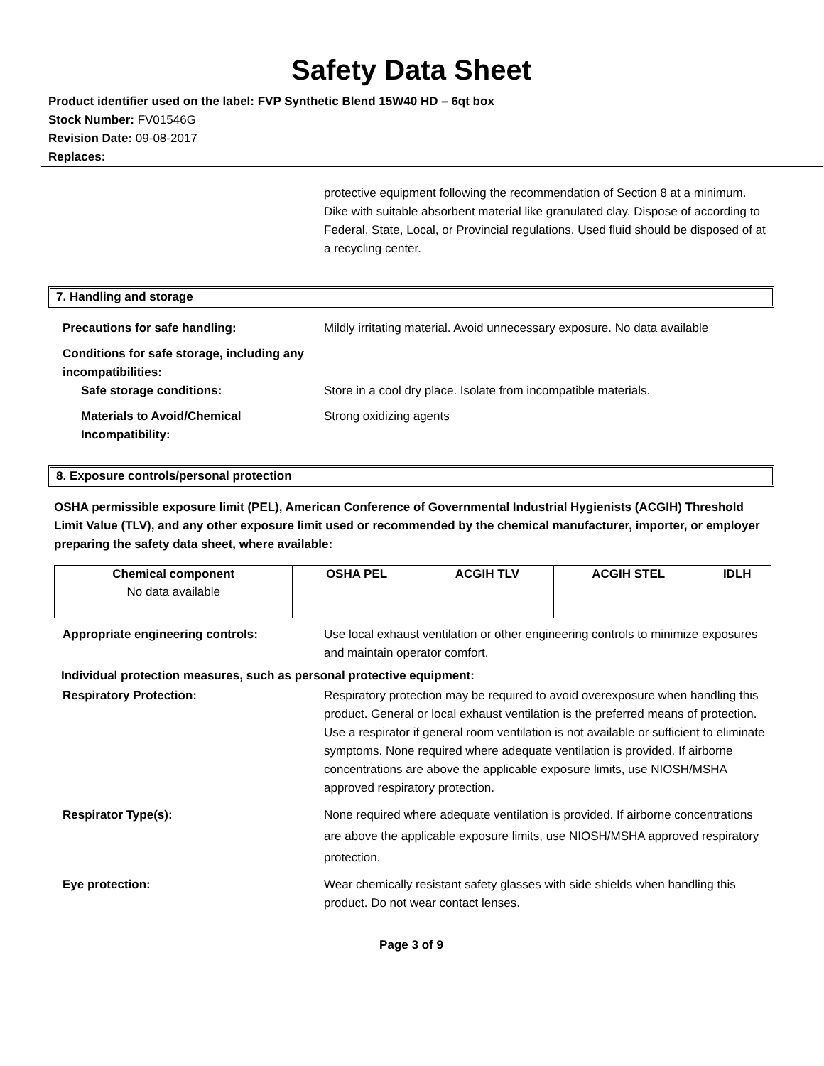Safety Data Sheet
Product identifier used on the label: FVP Synthetic Blend 15W40 HD – 6qt box
Stock Number: FV01546G
Revision Date: 09-08-2017
Replaces:
protective equipment following the recommendation of Section 8 at a minimum. Dike with suitable absorbent material like granulated clay. Dispose of according to Federal, State, Local, or Provincial regulations. Used fluid should be disposed of at a recycling center.
7. Handling and storage
Precautions for safe handling: Mildly irritating material. Avoid unnecessary exposure. No data available
Conditions for safe storage, including any incompatibilities:
Safe storage conditions:
Store in a cool dry place. Isolate from incompatible materials.
Materials to Avoid/Chemical Incompatibility:
Strong oxidizing agents
8. Exposure controls/personal protection
OSHA permissible exposure limit (PEL), American Conference of Governmental Industrial Hygienists (ACGIH) Threshold Limit Value (TLV), and any other exposure limit used or recommended by the chemical manufacturer, importer, or employer preparing the safety data sheet, where available:
| Chemical component | OSHA PEL | ACGIH TLV | ACGIH STEL | IDLH |
| --- | --- | --- | --- | --- |
| No data available | | | | |
Appropriate engineering controls: Use local exhaust ventilation or other engineering controls to minimize exposures and maintain operator comfort.
Individual protection measures, such as personal protective equipment:
Respiratory Protection: Respiratory protection may be required to avoid overexposure when handling this product. General or local exhaust ventilation is the preferred means of protection. Use a respirator if general room ventilation is not available or sufficient to eliminate symptoms. None required where adequate ventilation is provided. If airborne concentrations are above the applicable exposure limits, use NIOSH/MSHA approved respiratory protection.
Respirator Type(s): None required where adequate ventilation is provided. If airborne concentrations are above the applicable exposure limits, use NIOSH/MSHA approved respiratory protection.
Eye protection: Wear chemically resistant safety glasses with side shields when handling this product. Do not wear contact lenses.
Page 3 of 9